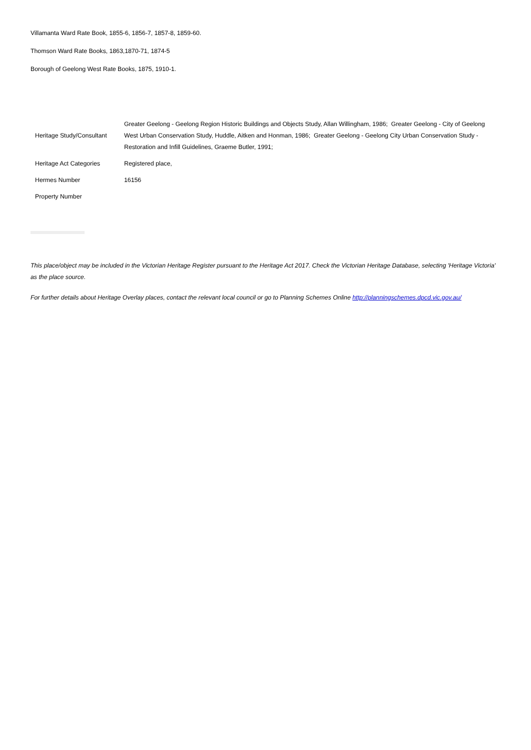Villamanta Ward Rate Book, 1855-6, 1856-7, 1857-8, 1859-60.
Thomson Ward Rate Books, 1863,1870-71, 1874-5
Borough of Geelong West Rate Books, 1875, 1910-1.
| Heritage Study/Consultant | Greater Geelong - Geelong Region Historic Buildings and Objects Study, Allan Willingham, 1986; Greater Geelong - City of Geelong West Urban Conservation Study, Huddle, Aitken and Honman, 1986; Greater Geelong - Geelong City Urban Conservation Study - Restoration and Infill Guidelines, Graeme Butler, 1991; |
| Heritage Act Categories | Registered place, |
| Hermes Number | 16156 |
| Property Number | |
This place/object may be included in the Victorian Heritage Register pursuant to the Heritage Act 2017. Check the Victorian Heritage Database, selecting 'Heritage Victoria' as the place source.
For further details about Heritage Overlay places, contact the relevant local council or go to Planning Schemes Online http://planningschemes.dpcd.vic.gov.au/